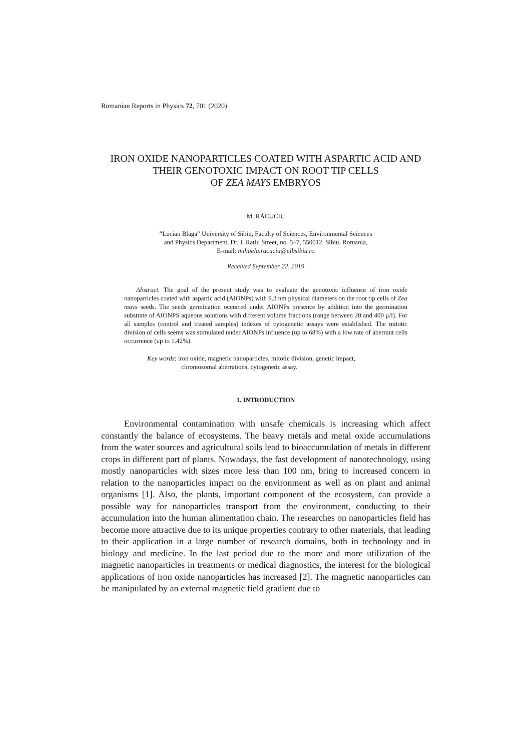Romanian Reports in Physics 72, 701 (2020)
IRON OXIDE NANOPARTICLES COATED WITH ASPARTIC ACID AND THEIR GENOTOXIC IMPACT ON ROOT TIP CELLS
OF ZEA MAYS EMBRYOS
M. RĂCUCIU
“Lucian Blaga” University of Sibiu, Faculty of Sciences, Environmental Sciences
and Physics Department, Dr. I. Ratiu Street, no. 5–7, 550012, Sibiu, Romania,
E-mail: mihaela.racuciu@ulbsibiu.ro
Received September 22, 2019
Abstract. The goal of the present study was to evaluate the genotoxic influence of iron oxide nanoparticles coated with aspartic acid (AIONPs) with 9.3 nm physical diameters on the root tip cells of Zea mays seeds. The seeds germination occurred under AIONPs presence by addition into the germination substrate of AIONPS aqueous solutions with different volume fractions (range between 20 and 400 μ/l). For all samples (control and treated samples) indexes of cytogenetic assays were established. The mitotic division of cells seems was stimulated under AIONPs influence (up to 68%) with a low rate of aberrant cells occurrence (up to 1.42%).
Key words: iron oxide, magnetic nanoparticles, mitotic division, genetic impact,
chromosomal aberrations, cytogenetic assay.
1. INTRODUCTION
Environmental contamination with unsafe chemicals is increasing which affect constantly the balance of ecosystems. The heavy metals and metal oxide accumulations from the water sources and agricultural soils lead to bioaccumulation of metals in different crops in different part of plants. Nowadays, the fast development of nanotechnology, using mostly nanoparticles with sizes more less than 100 nm, bring to increased concern in relation to the nanoparticles impact on the environment as well as on plant and animal organisms [1]. Also, the plants, important component of the ecosystem, can provide a possible way for nanoparticles transport from the environment, conducting to their accumulation into the human alimentation chain. The researches on nanoparticles field has become more attractive due to its unique properties contrary to other materials, that leading to their application in a large number of research domains, both in technology and in biology and medicine. In the last period due to the more and more utilization of the magnetic nanoparticles in treatments or medical diagnostics, the interest for the biological applications of iron oxide nanoparticles has increased [2]. The magnetic nanoparticles can be manipulated by an external magnetic field gradient due to